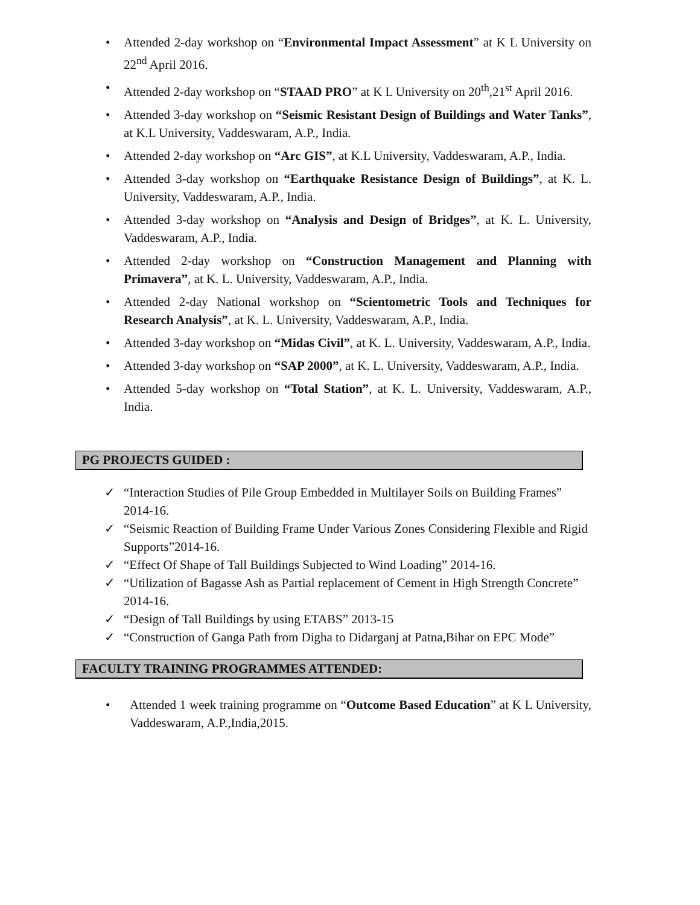• Attended 2-day workshop on “Environmental Impact Assessment” at K L University on 22<sup>nd</sup> April 2016.
• Attended 2-day workshop on “STAAD PRO” at K L University on 20<sup>th</sup>,21<sup>st</sup> April 2016.
• Attended 3-day workshop on “Seismic Resistant Design of Buildings and Water Tanks”, at K.L University, Vaddeswaram, A.P., India.
• Attended 2-day workshop on “Arc GIS”, at K.L University, Vaddeswaram, A.P., India.
• Attended 3-day workshop on “Earthquake Resistance Design of Buildings”, at K. L. University, Vaddeswaram, A.P., India.
• Attended 3-day workshop on “Analysis and Design of Bridges”, at K. L. University, Vaddeswaram, A.P., India.
• Attended 2-day workshop on “Construction Management and Planning with Primavera”, at K. L. University, Vaddeswaram, A.P., India.
• Attended 2-day National workshop on “Scientometric Tools and Techniques for Research Analysis”, at K. L. University, Vaddeswaram, A.P., India.
• Attended 3-day workshop on “Midas Civil”, at K. L. University, Vaddeswaram, A.P., India.
• Attended 3-day workshop on “SAP 2000”, at K. L. University, Vaddeswaram, A.P., India.
• Attended 5-day workshop on “Total Station”, at K. L. University, Vaddeswaram, A.P., India.
PG PROJECTS GUIDED :
✓ “Interaction Studies of Pile Group Embedded in Multilayer Soils on Building Frames” 2014-16.
✓ “Seismic Reaction of Building Frame Under Various Zones Considering Flexible and Rigid Supports”2014-16.
✓ “Effect Of Shape of Tall Buildings Subjected to Wind Loading” 2014-16.
✓ “Utilization of Bagasse Ash as Partial replacement of Cement in High Strength Concrete” 2014-16.
✓ “Design of Tall Buildings by using ETABS” 2013-15
✓ “Construction of Ganga Path from Digha to Didarganj at Patna,Bihar on EPC Mode”
FACULTY TRAINING PROGRAMMES ATTENDED:
• Attended 1 week training programme on “Outcome Based Education” at K L University, Vaddeswaram, A.P.,India,2015.